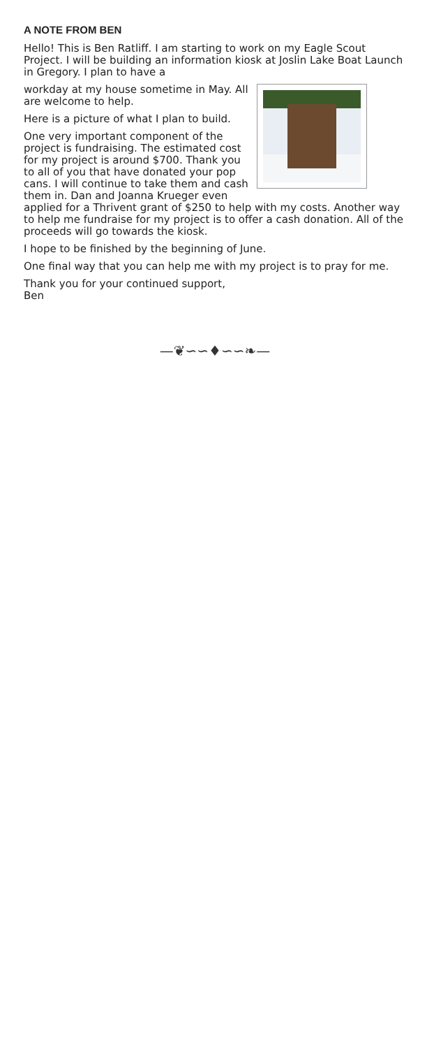A NOTE FROM BEN
Hello! This is Ben Ratliff. I am starting to work on my Eagle Scout Project. I will be building an information kiosk at Joslin Lake Boat Launch in Gregory. I plan to have a
workday at my house sometime in May. All are welcome to help.
Here is a picture of what I plan to build.
One very important component of the project is fundraising. The estimated cost for my project is around $700. Thank you to all of you that have donated your pop cans. I will continue to take them and cash them in. Dan and Joanna Krueger even applied for a Thrivent grant of $250 to help with my costs. Another way to help me fundraise for my project is to offer a cash donation. All of the proceeds will go towards the kiosk.
I hope to be finished by the beginning of June.
One final way that you can help me with my project is to pray for me.
Thank you for your continued support,
Ben
—❦∽∽♦∽∽❧—